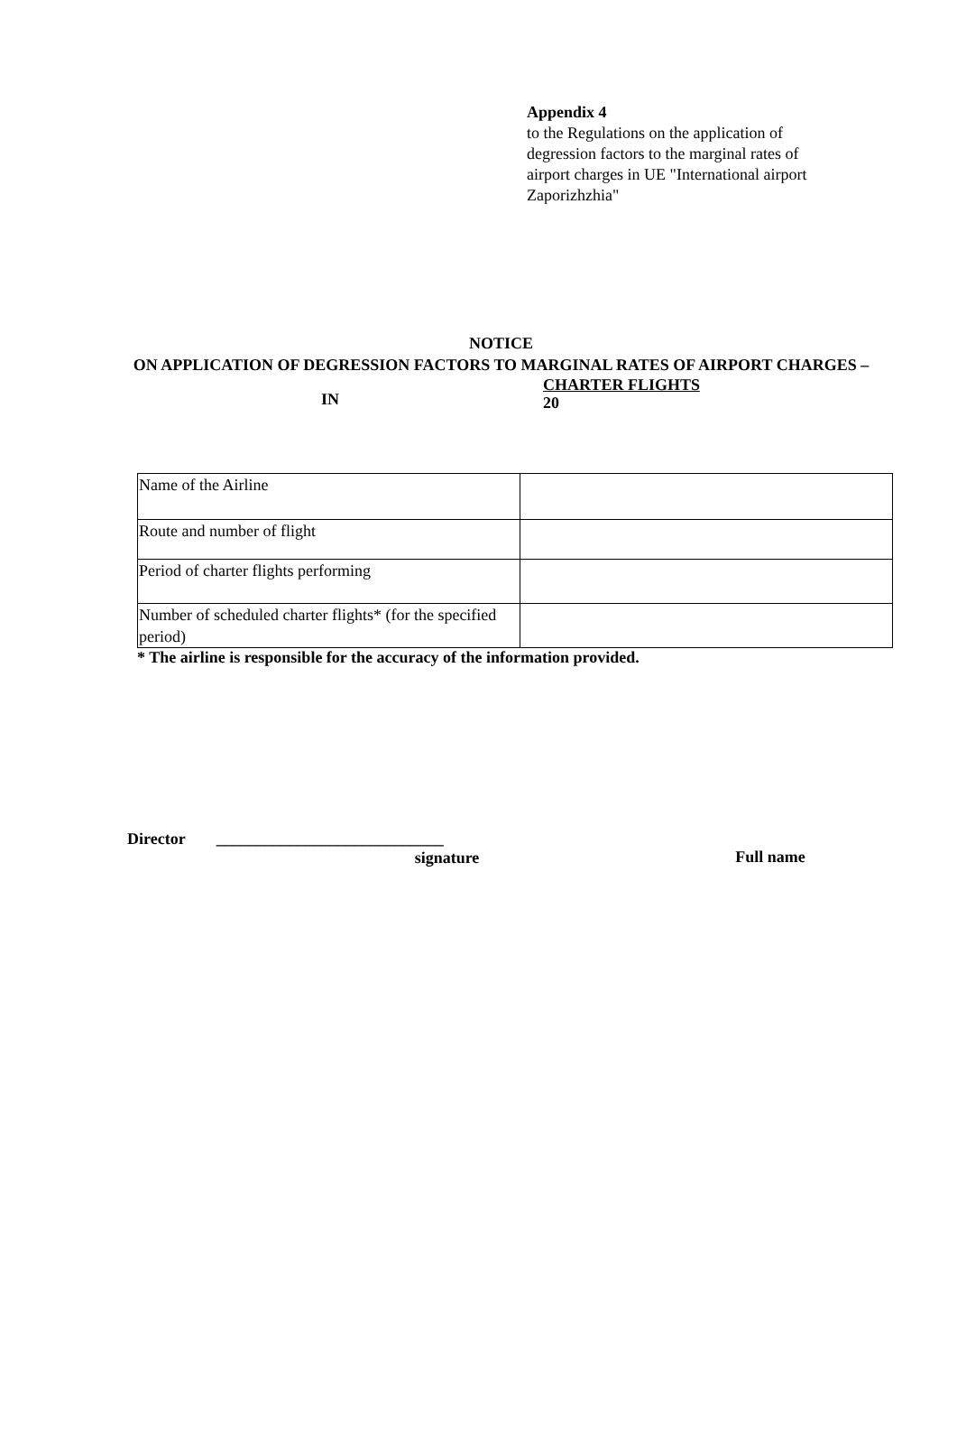Appendix 4
to the Regulations on the application of degression factors to the marginal rates of airport charges in UE "International airport Zaporizhzhia"
NOTICE
ON APPLICATION OF DEGRESSION FACTORS TO MARGINAL RATES OF AIRPORT CHARGES –
IN CHARTER FLIGHTS
20
| Name of the Airline | |
| Route and number of flight | |
| Period of charter flights performing | |
| Number of scheduled charter flights* (for the specified period) | |
* The airline is responsible for the accuracy of the information provided.
Director ____________________________
signature Full name